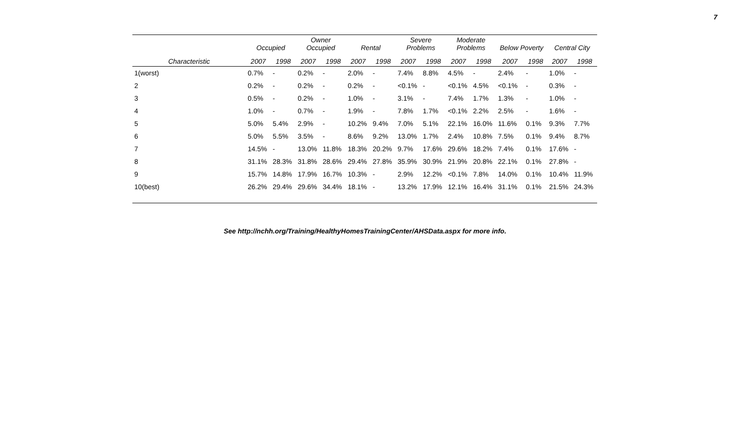7
| | Occupied | | Owner Occupied | | Rental | | Severe Problems | | Moderate Problems | | Below Poverty | | Central City | |
| --- | --- | --- | --- | --- | --- | --- | --- | --- | --- | --- | --- | --- | --- | --- |
| Characteristic | 2007 | 1998 | 2007 | 1998 | 2007 | 1998 | 2007 | 1998 | 2007 | 1998 | 2007 | 1998 | 2007 | 1998 |
| 1(worst) | 0.7% | - | 0.2% | - | 2.0% | - | 7.4% | 8.8% | 4.5% | - | 2.4% | - | 1.0% | - |
| 2 | 0.2% | - | 0.2% | - | 0.2% | - | <0.1% | - | <0.1% | 4.5% | <0.1% | - | 0.3% | - |
| 3 | 0.5% | - | 0.2% | - | 1.0% | - | 3.1% | - | 7.4% | 1.7% | 1.3% | - | 1.0% | - |
| 4 | 1.0% | - | 0.7% | - | 1.9% | - | 7.8% | 1.7% | <0.1% | 2.2% | 2.5% | - | 1.6% | - |
| 5 | 5.0% | 5.4% | 2.9% | - | 10.2% | 9.4% | 7.0% | 5.1% | 22.1% | 16.0% | 11.6% | 0.1% | 9.3% | 7.7% |
| 6 | 5.0% | 5.5% | 3.5% | - | 8.6% | 9.2% | 13.0% | 1.7% | 2.4% | 10.8% | 7.5% | 0.1% | 9.4% | 8.7% |
| 7 | 14.5% | - | 13.0% | 11.8% | 18.3% | 20.2% | 9.7% | 17.6% | 29.6% | 18.2% | 7.4% | 0.1% | 17.6% | - |
| 8 | 31.1% | 28.3% | 31.8% | 28.6% | 29.4% | 27.8% | 35.9% | 30.9% | 21.9% | 20.8% | 22.1% | 0.1% | 27.8% | - |
| 9 | 15.7% | 14.8% | 17.9% | 16.7% | 10.3% | - | 2.9% | 12.2% | <0.1% | 7.8% | 14.0% | 0.1% | 10.4% | 11.9% |
| 10(best) | 26.2% | 29.4% | 29.6% | 34.4% | 18.1% | - | 13.2% | 17.9% | 12.1% | 16.4% | 31.1% | 0.1% | 21.5% | 24.3% |
See http://nchh.org/Training/HealthyHomesTrainingCenter/AHSData.aspx for more info.